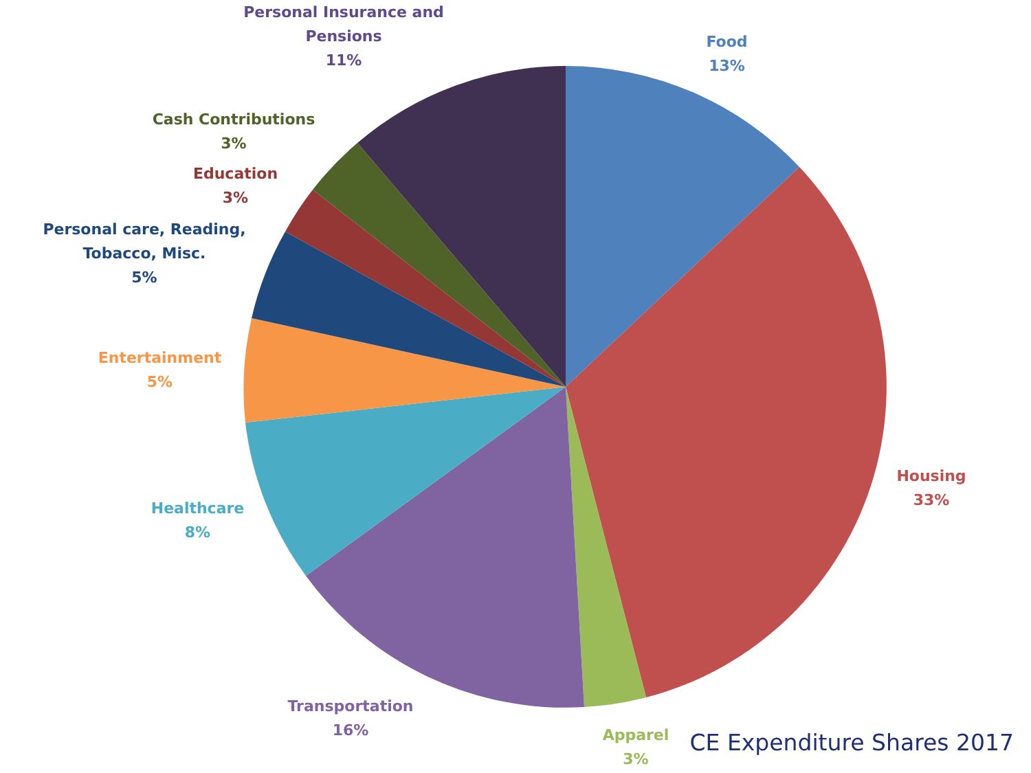Personal Insurance and
Pensions
11%
Food
13%
Cash Contributions
3%
Education
3%
Personal care, Reading,
Tobacco, Misc.
5%
Entertainment
5%
Housing
33%
Healthcare
8%
Transportation
16%
Apparel
3%
CE Expenditure Shares 2017